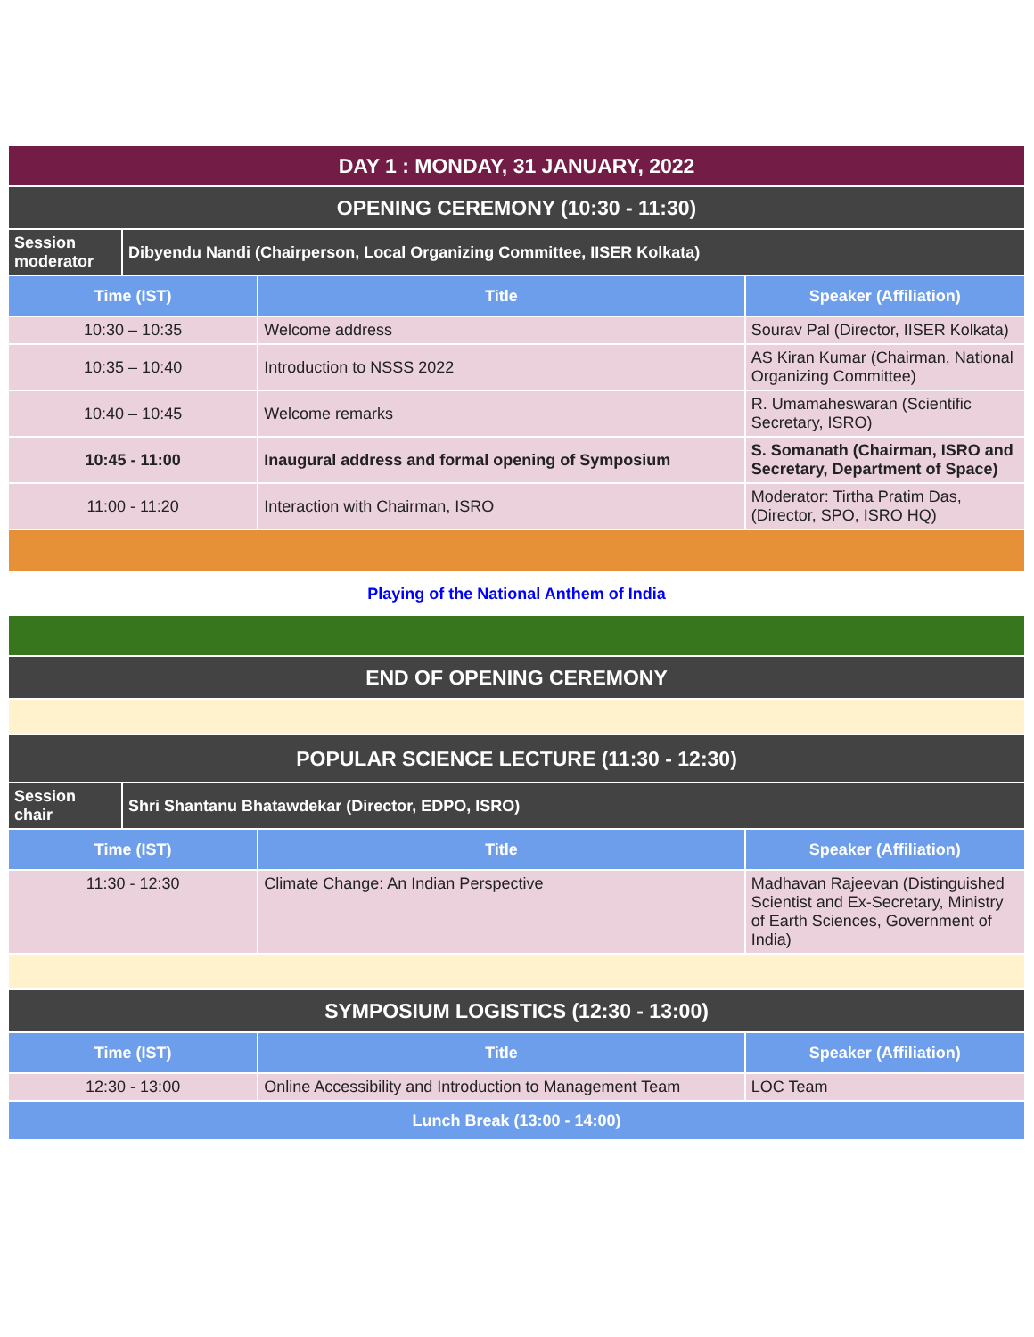| DAY 1 : MONDAY, 31 JANUARY, 2022 | | | |
| OPENING CEREMONY (10:30 - 11:30) | | | |
| Session moderator | Dibyendu Nandi (Chairperson, Local Organizing Committee, IISER Kolkata) | | |
| Time (IST) | | Title | Speaker (Affiliation) |
| 10:30 – 10:35 | | Welcome address | Sourav Pal (Director, IISER Kolkata) |
| 10:35 – 10:40 | | Introduction to NSSS 2022 | AS Kiran Kumar (Chairman, National Organizing Committee) |
| 10:40 – 10:45 | | Welcome remarks | R. Umamaheswaran (Scientific Secretary, ISRO) |
| 10:45 - 11:00 | | Inaugural address and formal opening of Symposium | S. Somanath (Chairman, ISRO and Secretary, Department of Space) |
| 11:00 - 11:20 | | Interaction with Chairman, ISRO | Moderator: Tirtha Pratim Das, (Director, SPO, ISRO HQ) |
| Playing of the National Anthem of India | | | |
| END OF OPENING CEREMONY | | | |
| POPULAR SCIENCE LECTURE (11:30 - 12:30) | | | |
| Session chair | Shri Shantanu Bhatawdekar (Director, EDPO, ISRO) | | |
| Time (IST) | | Title | Speaker (Affiliation) |
| 11:30 - 12:30 | | Climate Change: An Indian Perspective | Madhavan Rajeevan (Distinguished Scientist and Ex-Secretary, Ministry of Earth Sciences, Government of India) |
| SYMPOSIUM LOGISTICS (12:30 - 13:00) | | | |
| Time (IST) | | Title | Speaker (Affiliation) |
| 12:30 - 13:00 | | Online Accessibility and Introduction to Management Team | LOC Team |
| Lunch Break (13:00 - 14:00) | | | |